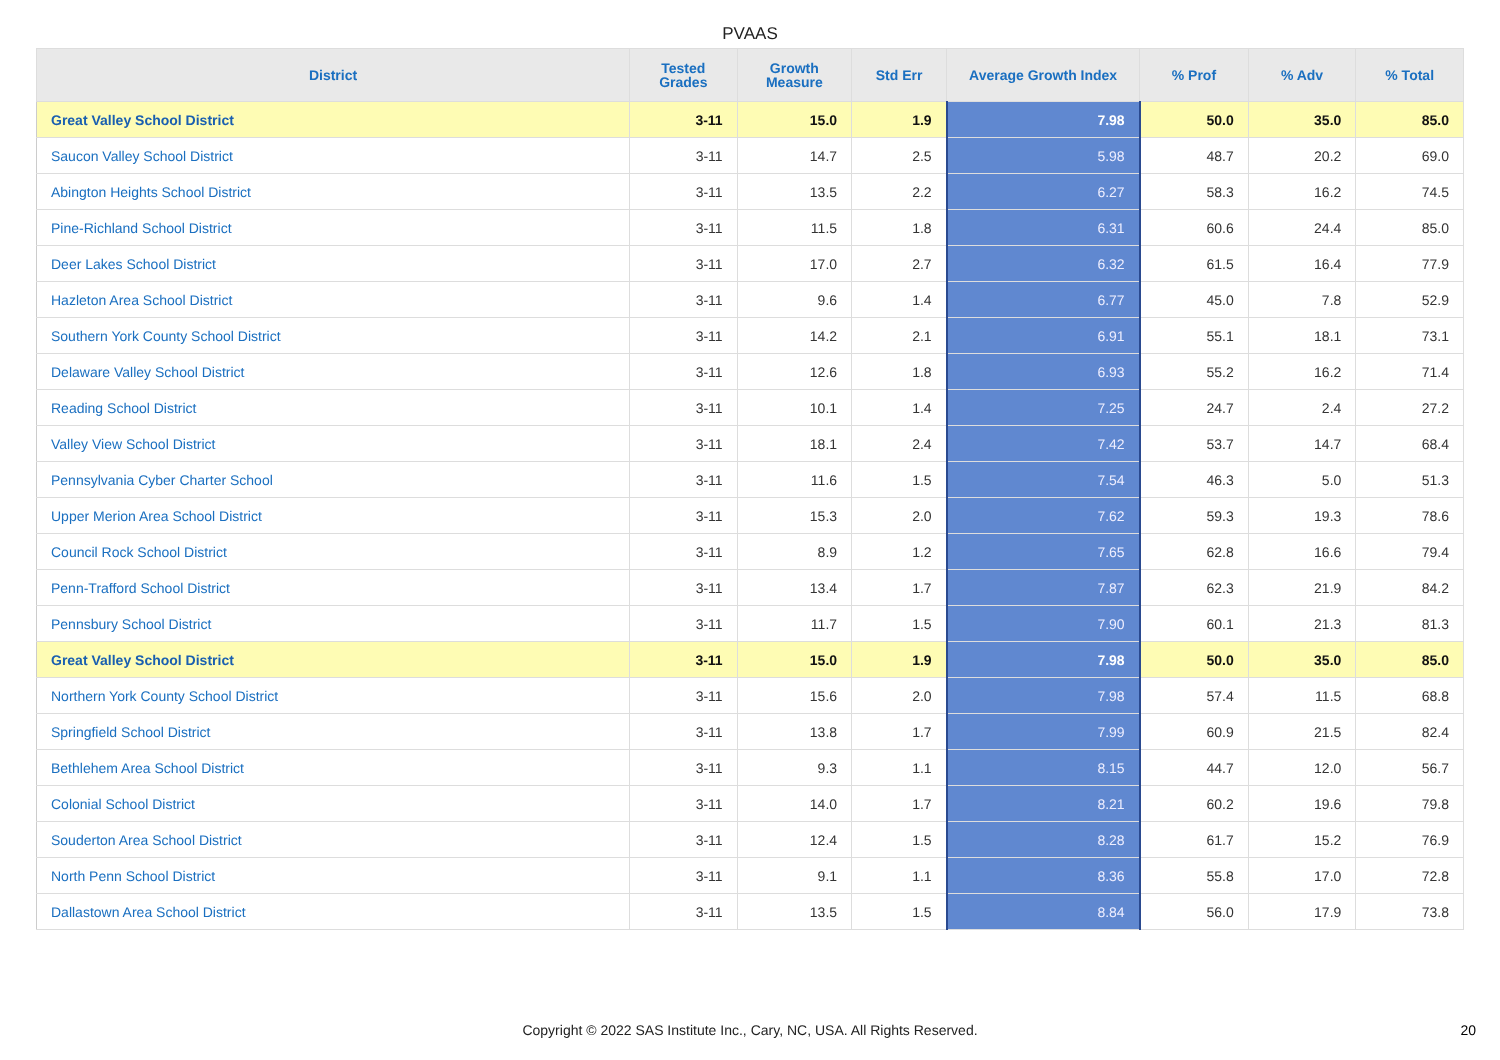PVAAS
| District | Tested Grades | Growth Measure | Std Err | Average Growth Index | % Prof | % Adv | % Total |
| --- | --- | --- | --- | --- | --- | --- | --- |
| Great Valley School District | 3-11 | 15.0 | 1.9 | 7.98 | 50.0 | 35.0 | 85.0 |
| Saucon Valley School District | 3-11 | 14.7 | 2.5 | 5.98 | 48.7 | 20.2 | 69.0 |
| Abington Heights School District | 3-11 | 13.5 | 2.2 | 6.27 | 58.3 | 16.2 | 74.5 |
| Pine-Richland School District | 3-11 | 11.5 | 1.8 | 6.31 | 60.6 | 24.4 | 85.0 |
| Deer Lakes School District | 3-11 | 17.0 | 2.7 | 6.32 | 61.5 | 16.4 | 77.9 |
| Hazleton Area School District | 3-11 | 9.6 | 1.4 | 6.77 | 45.0 | 7.8 | 52.9 |
| Southern York County School District | 3-11 | 14.2 | 2.1 | 6.91 | 55.1 | 18.1 | 73.1 |
| Delaware Valley School District | 3-11 | 12.6 | 1.8 | 6.93 | 55.2 | 16.2 | 71.4 |
| Reading School District | 3-11 | 10.1 | 1.4 | 7.25 | 24.7 | 2.4 | 27.2 |
| Valley View School District | 3-11 | 18.1 | 2.4 | 7.42 | 53.7 | 14.7 | 68.4 |
| Pennsylvania Cyber Charter School | 3-11 | 11.6 | 1.5 | 7.54 | 46.3 | 5.0 | 51.3 |
| Upper Merion Area School District | 3-11 | 15.3 | 2.0 | 7.62 | 59.3 | 19.3 | 78.6 |
| Council Rock School District | 3-11 | 8.9 | 1.2 | 7.65 | 62.8 | 16.6 | 79.4 |
| Penn-Trafford School District | 3-11 | 13.4 | 1.7 | 7.87 | 62.3 | 21.9 | 84.2 |
| Pennsbury School District | 3-11 | 11.7 | 1.5 | 7.90 | 60.1 | 21.3 | 81.3 |
| Great Valley School District | 3-11 | 15.0 | 1.9 | 7.98 | 50.0 | 35.0 | 85.0 |
| Northern York County School District | 3-11 | 15.6 | 2.0 | 7.98 | 57.4 | 11.5 | 68.8 |
| Springfield School District | 3-11 | 13.8 | 1.7 | 7.99 | 60.9 | 21.5 | 82.4 |
| Bethlehem Area School District | 3-11 | 9.3 | 1.1 | 8.15 | 44.7 | 12.0 | 56.7 |
| Colonial School District | 3-11 | 14.0 | 1.7 | 8.21 | 60.2 | 19.6 | 79.8 |
| Souderton Area School District | 3-11 | 12.4 | 1.5 | 8.28 | 61.7 | 15.2 | 76.9 |
| North Penn School District | 3-11 | 9.1 | 1.1 | 8.36 | 55.8 | 17.0 | 72.8 |
| Dallastown Area School District | 3-11 | 13.5 | 1.5 | 8.84 | 56.0 | 17.9 | 73.8 |
Copyright © 2022 SAS Institute Inc., Cary, NC, USA. All Rights Reserved. 20